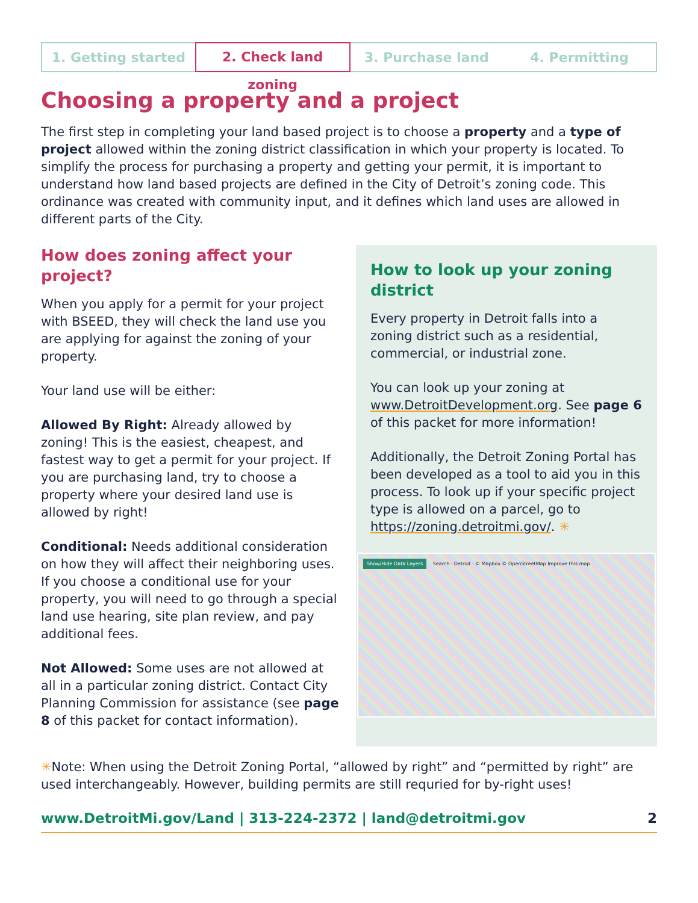1. Getting started
2. Check land zoning
3. Purchase land 4. Permitting
Choosing a property and a project
The first step in completing your land based project is to choose a property and a type of project allowed within the zoning district classification in which your property is located. To simplify the process for purchasing a property and getting your permit, it is important to understand how land based projects are defined in the City of Detroit’s zoning code. This ordinance was created with community input, and it defines which land uses are allowed in different parts of the City.
How does zoning affect your project?
When you apply for a permit for your project with BSEED, they will check the land use you are applying for against the zoning of your property.
Your land use will be either:
Allowed By Right: Already allowed by zoning! This is the easiest, cheapest, and fastest way to get a permit for your project. If you are purchasing land, try to choose a property where your desired land use is allowed by right!
Conditional: Needs additional consideration on how they will affect their neighboring uses. If you choose a conditional use for your property, you will need to go through a special land use hearing, site plan review, and pay additional fees.
Not Allowed: Some uses are not allowed at all in a particular zoning district. Contact City Planning Commission for assistance (see page 8 of this packet for contact information).
How to look up your zoning district
Every property in Detroit falls into a zoning district such as a residential, commercial, or industrial zone.
You can look up your zoning at www.DetroitDevelopment.org. See page 6 of this packet for more information!
Additionally, the Detroit Zoning Portal has been developed as a tool to aid you in this process. To look up if your specific project type is allowed on a parcel, go to https://zoning.detroitmi.gov/. ✳
Show/Hide Data Layers Search · Detroit · © Mapbox © OpenStreetMap Improve this map
✳Note: When using the Detroit Zoning Portal, “allowed by right” and “permitted by right” are used interchangeably. However, building permits are still requried for by-right uses!
www.DetroitMi.gov/Land | 313-224-2372 | land@detroitmi.gov 2